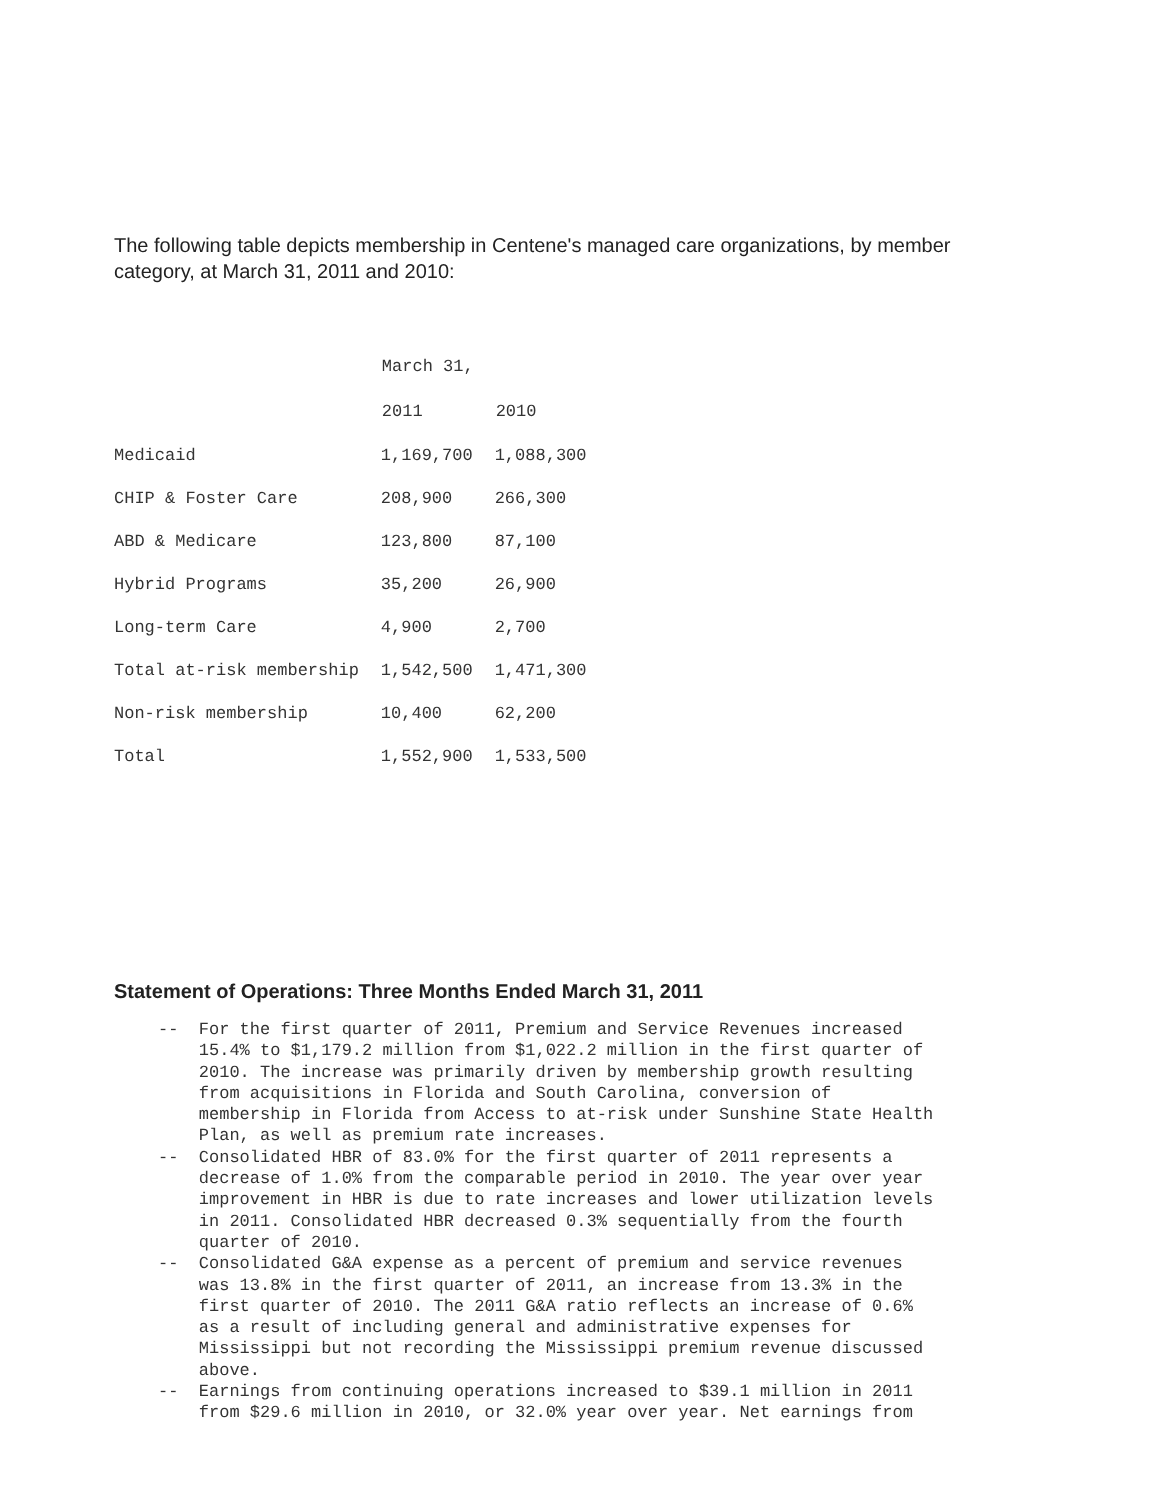The following table depicts membership in Centene's managed care organizations, by member category, at March 31, 2011 and 2010:
| | March 31, | |
| | 2011 | 2010 |
| Medicaid | 1,169,700 | 1,088,300 |
| CHIP & Foster Care | 208,900 | 266,300 |
| ABD & Medicare | 123,800 | 87,100 |
| Hybrid Programs | 35,200 | 26,900 |
| Long-term Care | 4,900 | 2,700 |
| Total at-risk membership | 1,542,500 | 1,471,300 |
| Non-risk membership | 10,400 | 62,200 |
| Total | 1,552,900 | 1,533,500 |
Statement of Operations: Three Months Ended March 31, 2011
--  For the first quarter of 2011, Premium and Service Revenues increased
    15.4% to $1,179.2 million from $1,022.2 million in the first quarter of
    2010. The increase was primarily driven by membership growth resulting
    from acquisitions in Florida and South Carolina, conversion of
    membership in Florida from Access to at-risk under Sunshine State Health
    Plan, as well as premium rate increases.
--  Consolidated HBR of 83.0% for the first quarter of 2011 represents a
    decrease of 1.0% from the comparable period in 2010. The year over year
    improvement in HBR is due to rate increases and lower utilization levels
    in 2011. Consolidated HBR decreased 0.3% sequentially from the fourth
    quarter of 2010.
--  Consolidated G&A expense as a percent of premium and service revenues
    was 13.8% in the first quarter of 2011, an increase from 13.3% in the
    first quarter of 2010. The 2011 G&A ratio reflects an increase of 0.6%
    as a result of including general and administrative expenses for
    Mississippi but not recording the Mississippi premium revenue discussed
    above.
--  Earnings from continuing operations increased to $39.1 million in 2011
    from $29.6 million in 2010, or 32.0% year over year. Net earnings from